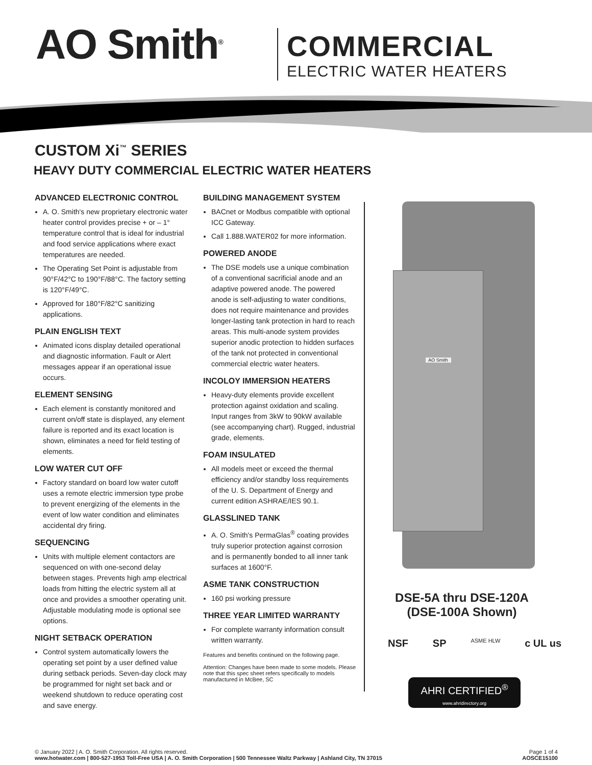AO Smith<sup>®</sup>
COMMERCIAL
ELECTRIC WATER HEATERS
CUSTOM Xi<sup>™</sup> SERIES
HEAVY DUTY COMMERCIAL ELECTRIC WATER HEATERS
ADVANCED ELECTRONIC CONTROL
A. O. Smith's new proprietary electronic water heater control provides precise + or – 1° temperature control that is ideal for industrial and food service applications where exact temperatures are needed.
The Operating Set Point is adjustable from 90°F/42°C to 190°F/88°C. The factory setting is 120°F/49°C.
Approved for 180°F/82°C sanitizing applications.
PLAIN ENGLISH TEXT
Animated icons display detailed operational and diagnostic information. Fault or Alert messages appear if an operational issue occurs.
ELEMENT SENSING
Each element is constantly monitored and current on/off state is displayed, any element failure is reported and its exact location is shown, eliminates a need for field testing of elements.
LOW WATER CUT OFF
Factory standard on board low water cutoff uses a remote electric immersion type probe to prevent energizing of the elements in the event of low water condition and eliminates accidental dry firing.
SEQUENCING
Units with multiple element contactors are sequenced on with one-second delay between stages. Prevents high amp electrical loads from hitting the electric system all at once and provides a smoother operating unit. Adjustable modulating mode is optional see options.
NIGHT SETBACK OPERATION
Control system automatically lowers the operating set point by a user defined value during setback periods. Seven-day clock may be programmed for night set back and or weekend shutdown to reduce operating cost and save energy.
BUILDING MANAGEMENT SYSTEM
BACnet or Modbus compatible with optional ICC Gateway.
Call 1.888.WATER02 for more information.
POWERED ANODE
The DSE models use a unique combination of a conventional sacrificial anode and an adaptive powered anode. The powered anode is self-adjusting to water conditions, does not require maintenance and provides longer-lasting tank protection in hard to reach areas. This multi-anode system provides superior anodic protection to hidden surfaces of the tank not protected in conventional commercial electric water heaters.
INCOLOY IMMERSION HEATERS
Heavy-duty elements provide excellent protection against oxidation and scaling. Input ranges from 3kW to 90kW available (see accompanying chart). Rugged, industrial grade, elements.
FOAM INSULATED
All models meet or exceed the thermal efficiency and/or standby loss requirements of the U. S. Department of Energy and current edition ASHRAE/IES 90.1.
GLASSLINED TANK
A. O. Smith's PermaGlas<sup>®</sup> coating provides truly superior protection against corrosion and is permanently bonded to all inner tank surfaces at 1600°F.
ASME TANK CONSTRUCTION
160 psi working pressure
THREE YEAR LIMITED WARRANTY
For complete warranty information consult written warranty.
Features and benefits continued on the following page.
Attention: Changes have been made to some models. Please note that this spec sheet refers specifically to models manufactured in McBee, SC
AO Smith
DSE-5A thru DSE-120A
(DSE-100A Shown)
NSF SP ASME HLW c UL us
AHRI CERTIFIED<sup>®</sup>
www.ahridirectory.org
© January 2022 | A. O. Smith Corporation. All rights reserved. Page 1 of 4
www.hotwater.com | 800-527-1953 Toll-Free USA | A. O. Smith Corporation | 500 Tennessee Waltz Parkway | Ashland City, TN 37015 AOSCE15100